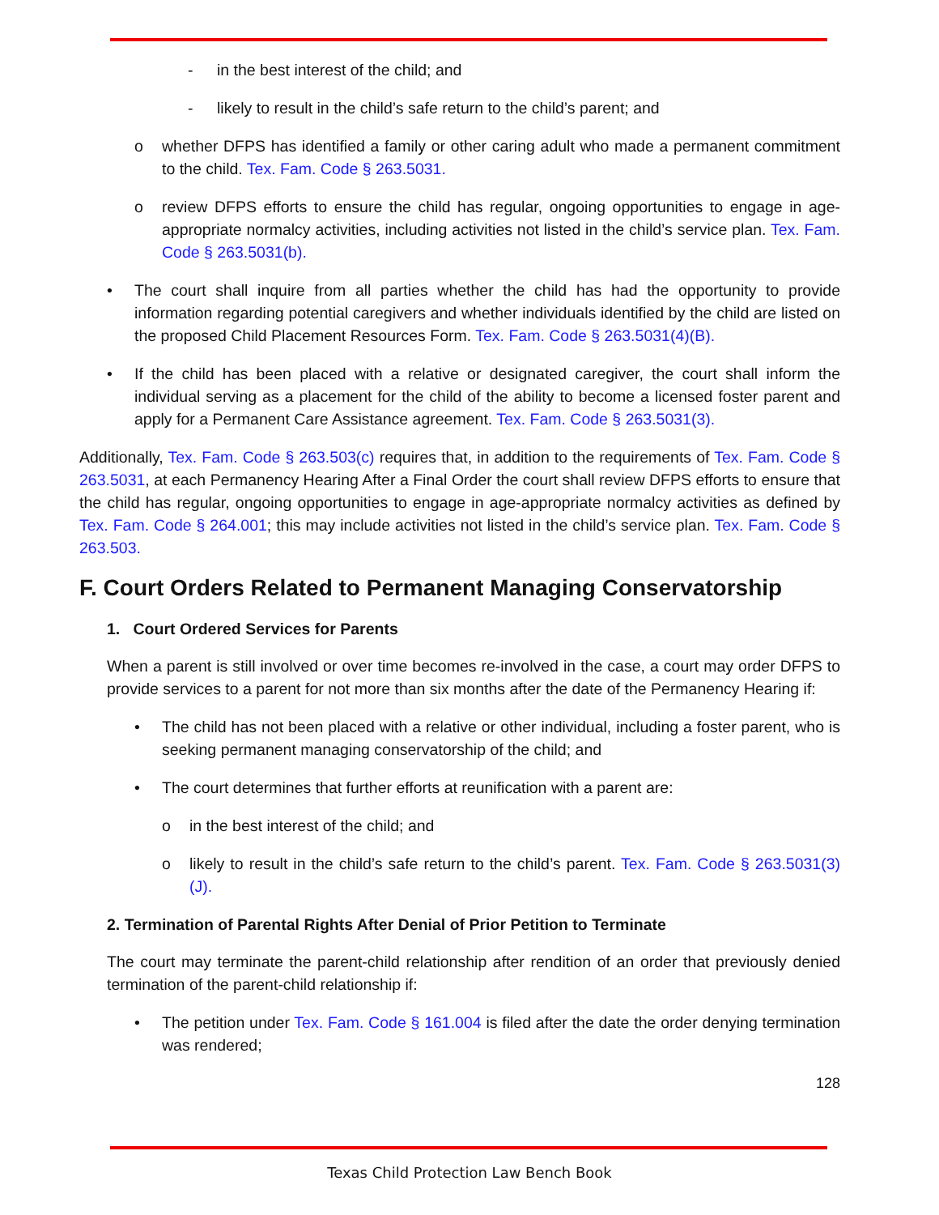- in the best interest of the child; and
- likely to result in the child’s safe return to the child’s parent; and
o whether DFPS has identified a family or other caring adult who made a permanent commitment to the child. Tex. Fam. Code § 263.5031.
o review DFPS efforts to ensure the child has regular, ongoing opportunities to engage in age-appropriate normalcy activities, including activities not listed in the child’s service plan. Tex. Fam. Code § 263.5031(b).
• The court shall inquire from all parties whether the child has had the opportunity to provide information regarding potential caregivers and whether individuals identified by the child are listed on the proposed Child Placement Resources Form. Tex. Fam. Code § 263.5031(4)(B).
• If the child has been placed with a relative or designated caregiver, the court shall inform the individual serving as a placement for the child of the ability to become a licensed foster parent and apply for a Permanent Care Assistance agreement. Tex. Fam. Code § 263.5031(3).
Additionally, Tex. Fam. Code § 263.503(c) requires that, in addition to the requirements of Tex. Fam. Code § 263.5031, at each Permanency Hearing After a Final Order the court shall review DFPS efforts to ensure that the child has regular, ongoing opportunities to engage in age-appropriate normalcy activities as defined by Tex. Fam. Code § 264.001; this may include activities not listed in the child’s service plan. Tex. Fam. Code § 263.503.
F. Court Orders Related to Permanent Managing Conservatorship
1. Court Ordered Services for Parents
When a parent is still involved or over time becomes re-involved in the case, a court may order DFPS to provide services to a parent for not more than six months after the date of the Permanency Hearing if:
• The child has not been placed with a relative or other individual, including a foster parent, who is seeking permanent managing conservatorship of the child; and
• The court determines that further efforts at reunification with a parent are:
o in the best interest of the child; and
o likely to result in the child’s safe return to the child’s parent. Tex. Fam. Code § 263.5031(3)(J).
2. Termination of Parental Rights After Denial of Prior Petition to Terminate
The court may terminate the parent-child relationship after rendition of an order that previously denied termination of the parent-child relationship if:
• The petition under Tex. Fam. Code § 161.004 is filed after the date the order denying termination was rendered;
128
Texas Child Protection Law Bench Book